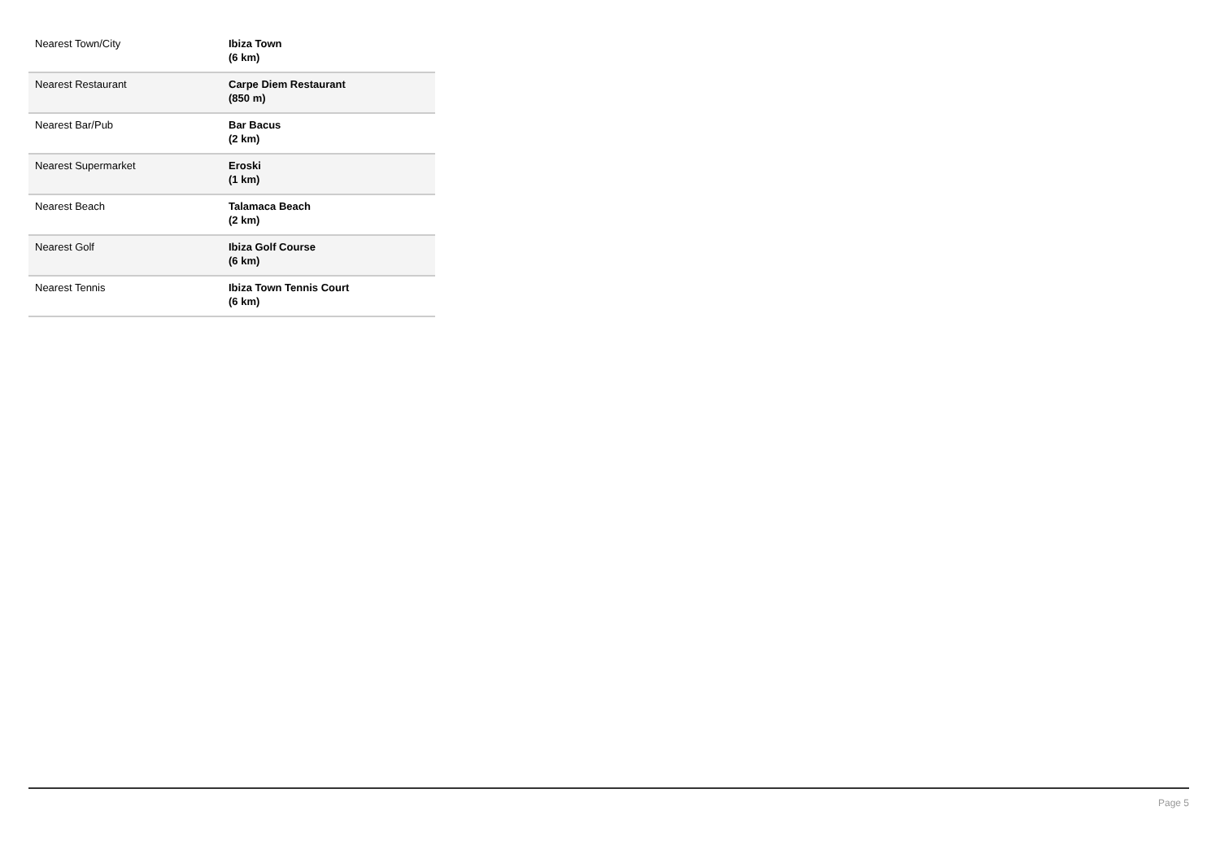| Nearest Town/City | Ibiza Town (6 km) |
| Nearest Restaurant | Carpe Diem Restaurant (850 m) |
| Nearest Bar/Pub | Bar Bacus (2 km) |
| Nearest Supermarket | Eroski (1 km) |
| Nearest Beach | Talamaca Beach (2 km) |
| Nearest Golf | Ibiza Golf Course (6 km) |
| Nearest Tennis | Ibiza Town Tennis Court (6 km) |
Page 5